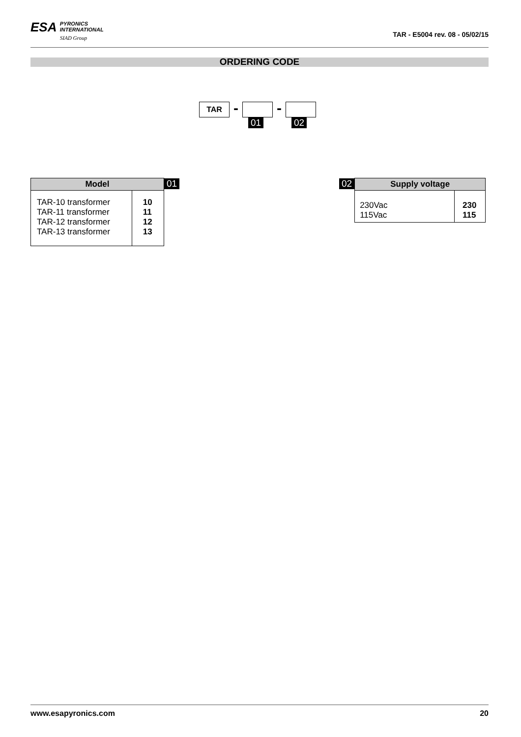ESA PYRONICS
INTERNATIONAL
SIAD Group
TAR - E5004 rev. 08 - 05/02/15
ORDERING CODE
TAR
-
01
-
02
| Model | | 01 |
| TAR-10 transformer TAR-11 transformer TAR-12 transformer TAR-13 transformer | 10 11 12 13 | |
| 02 | Supply voltage | |
| | 230Vac 115Vac | 230 115 |
www.esapyronics.com 20